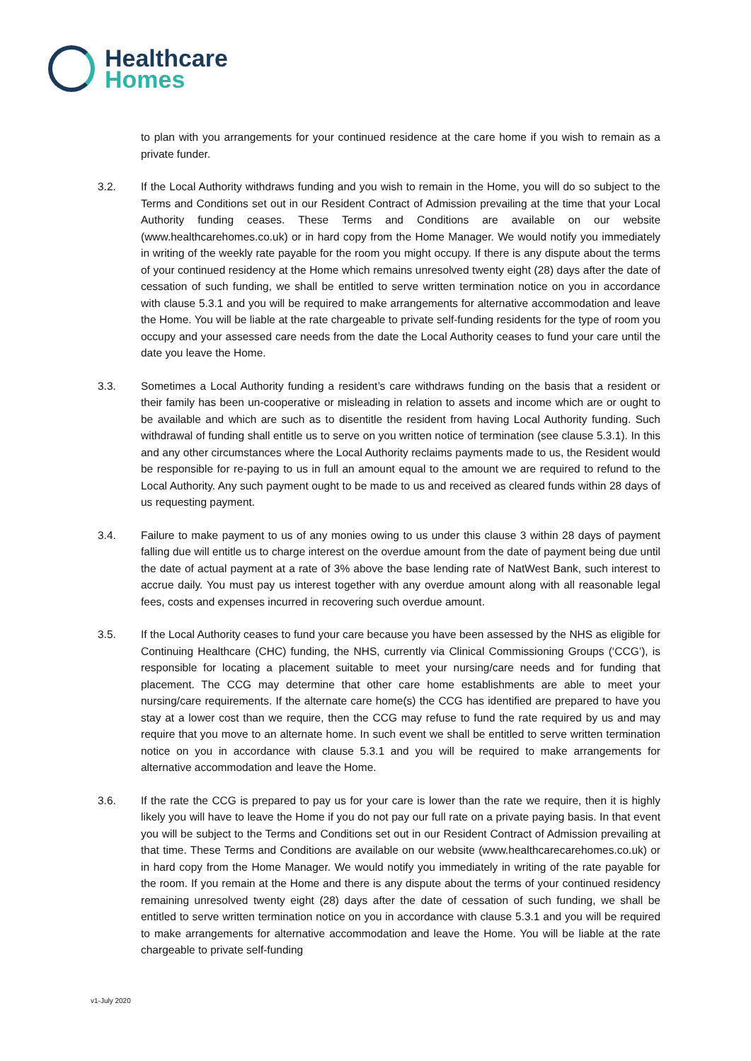Healthcare
Homes
to plan with you arrangements for your continued residence at the care home if you wish to remain as a private funder.
3.2. If the Local Authority withdraws funding and you wish to remain in the Home, you will do so subject to the Terms and Conditions set out in our Resident Contract of Admission prevailing at the time that your Local Authority funding ceases. These Terms and Conditions are available on our website (www.healthcarehomes.co.uk) or in hard copy from the Home Manager. We would notify you immediately in writing of the weekly rate payable for the room you might occupy. If there is any dispute about the terms of your continued residency at the Home which remains unresolved twenty eight (28) days after the date of cessation of such funding, we shall be entitled to serve written termination notice on you in accordance with clause 5.3.1 and you will be required to make arrangements for alternative accommodation and leave the Home. You will be liable at the rate chargeable to private self-funding residents for the type of room you occupy and your assessed care needs from the date the Local Authority ceases to fund your care until the date you leave the Home.
3.3. Sometimes a Local Authority funding a resident’s care withdraws funding on the basis that a resident or their family has been un-cooperative or misleading in relation to assets and income which are or ought to be available and which are such as to disentitle the resident from having Local Authority funding. Such withdrawal of funding shall entitle us to serve on you written notice of termination (see clause 5.3.1). In this and any other circumstances where the Local Authority reclaims payments made to us, the Resident would be responsible for re-paying to us in full an amount equal to the amount we are required to refund to the Local Authority. Any such payment ought to be made to us and received as cleared funds within 28 days of us requesting payment.
3.4. Failure to make payment to us of any monies owing to us under this clause 3 within 28 days of payment falling due will entitle us to charge interest on the overdue amount from the date of payment being due until the date of actual payment at a rate of 3% above the base lending rate of NatWest Bank, such interest to accrue daily. You must pay us interest together with any overdue amount along with all reasonable legal fees, costs and expenses incurred in recovering such overdue amount.
3.5. If the Local Authority ceases to fund your care because you have been assessed by the NHS as eligible for Continuing Healthcare (CHC) funding, the NHS, currently via Clinical Commissioning Groups (‘CCG’), is responsible for locating a placement suitable to meet your nursing/care needs and for funding that placement. The CCG may determine that other care home establishments are able to meet your nursing/care requirements. If the alternate care home(s) the CCG has identified are prepared to have you stay at a lower cost than we require, then the CCG may refuse to fund the rate required by us and may require that you move to an alternate home. In such event we shall be entitled to serve written termination notice on you in accordance with clause 5.3.1 and you will be required to make arrangements for alternative accommodation and leave the Home.
3.6. If the rate the CCG is prepared to pay us for your care is lower than the rate we require, then it is highly likely you will have to leave the Home if you do not pay our full rate on a private paying basis. In that event you will be subject to the Terms and Conditions set out in our Resident Contract of Admission prevailing at that time. These Terms and Conditions are available on our website (www.healthcarecarehomes.co.uk) or in hard copy from the Home Manager. We would notify you immediately in writing of the rate payable for the room. If you remain at the Home and there is any dispute about the terms of your continued residency remaining unresolved twenty eight (28) days after the date of cessation of such funding, we shall be entitled to serve written termination notice on you in accordance with clause 5.3.1 and you will be required to make arrangements for alternative accommodation and leave the Home. You will be liable at the rate chargeable to private self-funding
v1-July 2020